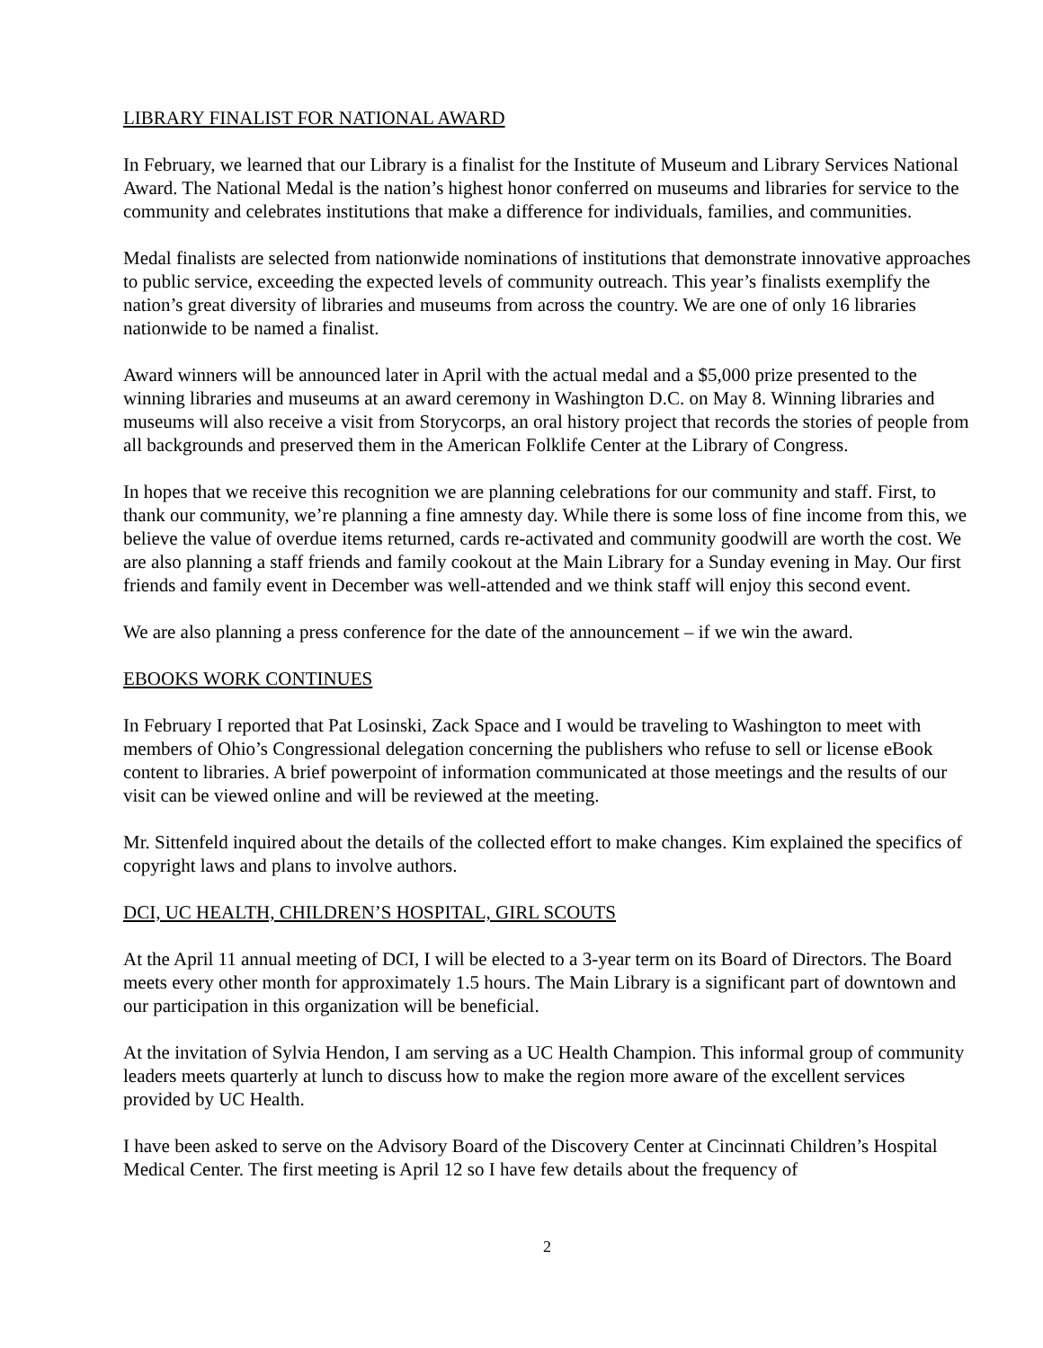LIBRARY FINALIST FOR NATIONAL AWARD
In February, we learned that our Library is a finalist for the Institute of Museum and Library Services National Award. The National Medal is the nation’s highest honor conferred on museums and libraries for service to the community and celebrates institutions that make a difference for individuals, families, and communities.
Medal finalists are selected from nationwide nominations of institutions that demonstrate innovative approaches to public service, exceeding the expected levels of community outreach. This year’s finalists exemplify the nation’s great diversity of libraries and museums from across the country. We are one of only 16 libraries nationwide to be named a finalist.
Award winners will be announced later in April with the actual medal and a $5,000 prize presented to the winning libraries and museums at an award ceremony in Washington D.C. on May 8. Winning libraries and museums will also receive a visit from Storycorps, an oral history project that records the stories of people from all backgrounds and preserved them in the American Folklife Center at the Library of Congress.
In hopes that we receive this recognition we are planning celebrations for our community and staff. First, to thank our community, we’re planning a fine amnesty day. While there is some loss of fine income from this, we believe the value of overdue items returned, cards re-activated and community goodwill are worth the cost. We are also planning a staff friends and family cookout at the Main Library for a Sunday evening in May. Our first friends and family event in December was well-attended and we think staff will enjoy this second event.
We are also planning a press conference for the date of the announcement – if we win the award.
EBOOKS WORK CONTINUES
In February I reported that Pat Losinski, Zack Space and I would be traveling to Washington to meet with members of Ohio’s Congressional delegation concerning the publishers who refuse to sell or license eBook content to libraries. A brief powerpoint of information communicated at those meetings and the results of our visit can be viewed online and will be reviewed at the meeting.
Mr. Sittenfeld inquired about the details of the collected effort to make changes. Kim explained the specifics of copyright laws and plans to involve authors.
DCI, UC HEALTH, CHILDREN’S HOSPITAL, GIRL SCOUTS
At the April 11 annual meeting of DCI, I will be elected to a 3-year term on its Board of Directors. The Board meets every other month for approximately 1.5 hours. The Main Library is a significant part of downtown and our participation in this organization will be beneficial.
At the invitation of Sylvia Hendon, I am serving as a UC Health Champion. This informal group of community leaders meets quarterly at lunch to discuss how to make the region more aware of the excellent services provided by UC Health.
I have been asked to serve on the Advisory Board of the Discovery Center at Cincinnati Children’s Hospital Medical Center. The first meeting is April 12 so I have few details about the frequency of
2